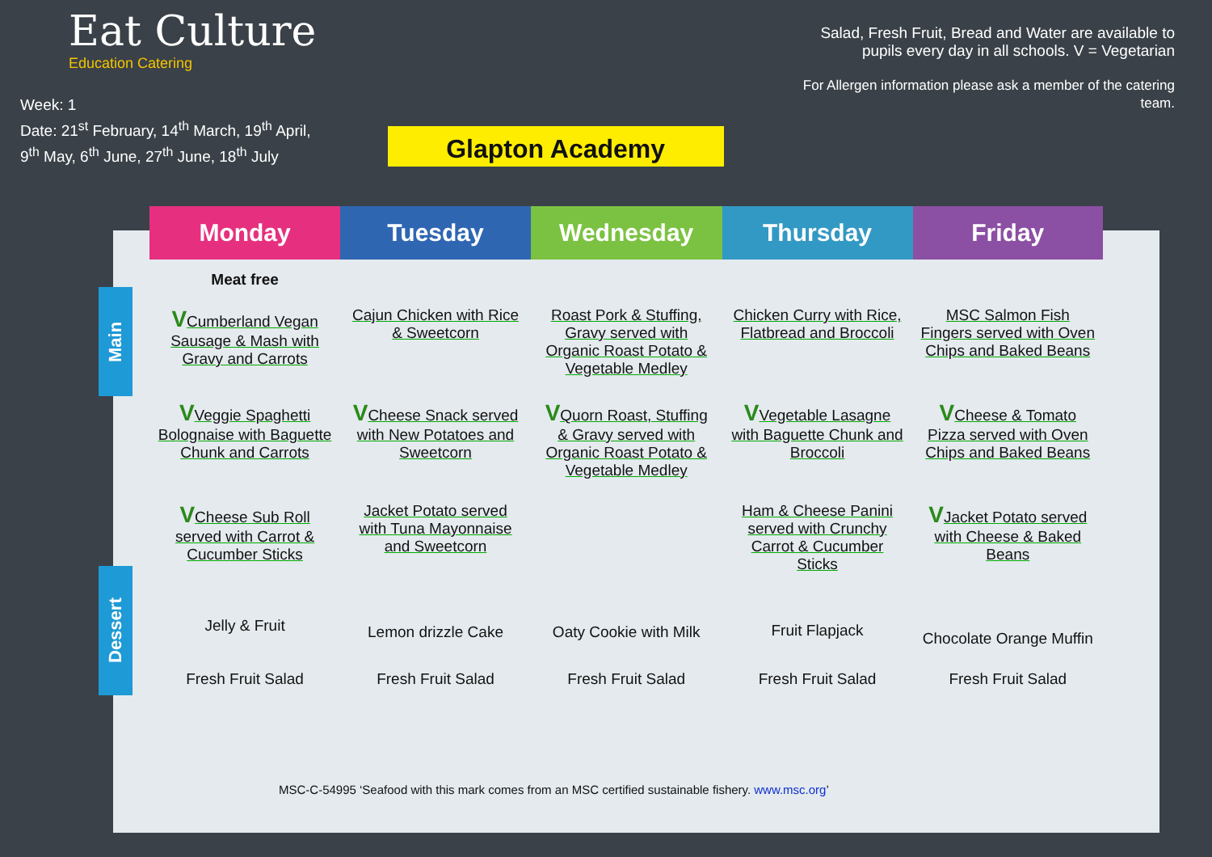Eat Culture
Education Catering
Week: 1
Date: 21<sup>st</sup> February, 14<sup>th</sup> March, 19<sup>th</sup> April,
9<sup>th</sup> May, 6<sup>th</sup> June, 27<sup>th</sup> June, 18<sup>th</sup> July
Glapton Academy
Salad, Fresh Fruit, Bread and Water are available to pupils every day in all schools. V = Vegetarian
For Allergen information please ask a member of the catering team.
Main
Dessert
| Monday | Tuesday | Wednesday | Thursday | Friday |
| --- | --- | --- | --- | --- |
| Meat free V Cumberland Vegan Sausage & Mash with Gravy and Carrots | Cajun Chicken with Rice & Sweetcorn | Roast Pork & Stuffing, Gravy served with Organic Roast Potato & Vegetable Medley | Chicken Curry with Rice, Flatbread and Broccoli | MSC Salmon Fish Fingers served with Oven Chips and Baked Beans |
| V Veggie Spaghetti Bolognaise with Baguette Chunk and Carrots | V Cheese Snack served with New Potatoes and Sweetcorn | V Quorn Roast, Stuffing & Gravy served with Organic Roast Potato & Vegetable Medley | V Vegetable Lasagne with Baguette Chunk and Broccoli | V Cheese & Tomato Pizza served with Oven Chips and Baked Beans |
| V Cheese Sub Roll served with Carrot & Cucumber Sticks | Jacket Potato served with Tuna Mayonnaise and Sweetcorn | | Ham & Cheese Panini served with Crunchy Carrot & Cucumber Sticks | V Jacket Potato served with Cheese & Baked Beans |
| Jelly & Fruit | Lemon drizzle Cake | Oaty Cookie with Milk | Fruit Flapjack | Chocolate Orange Muffin |
| Fresh Fruit Salad | Fresh Fruit Salad | Fresh Fruit Salad | Fresh Fruit Salad | Fresh Fruit Salad |
MSC-C-54995 ‘Seafood with this mark comes from an MSC certified sustainable fishery. www.msc.org’